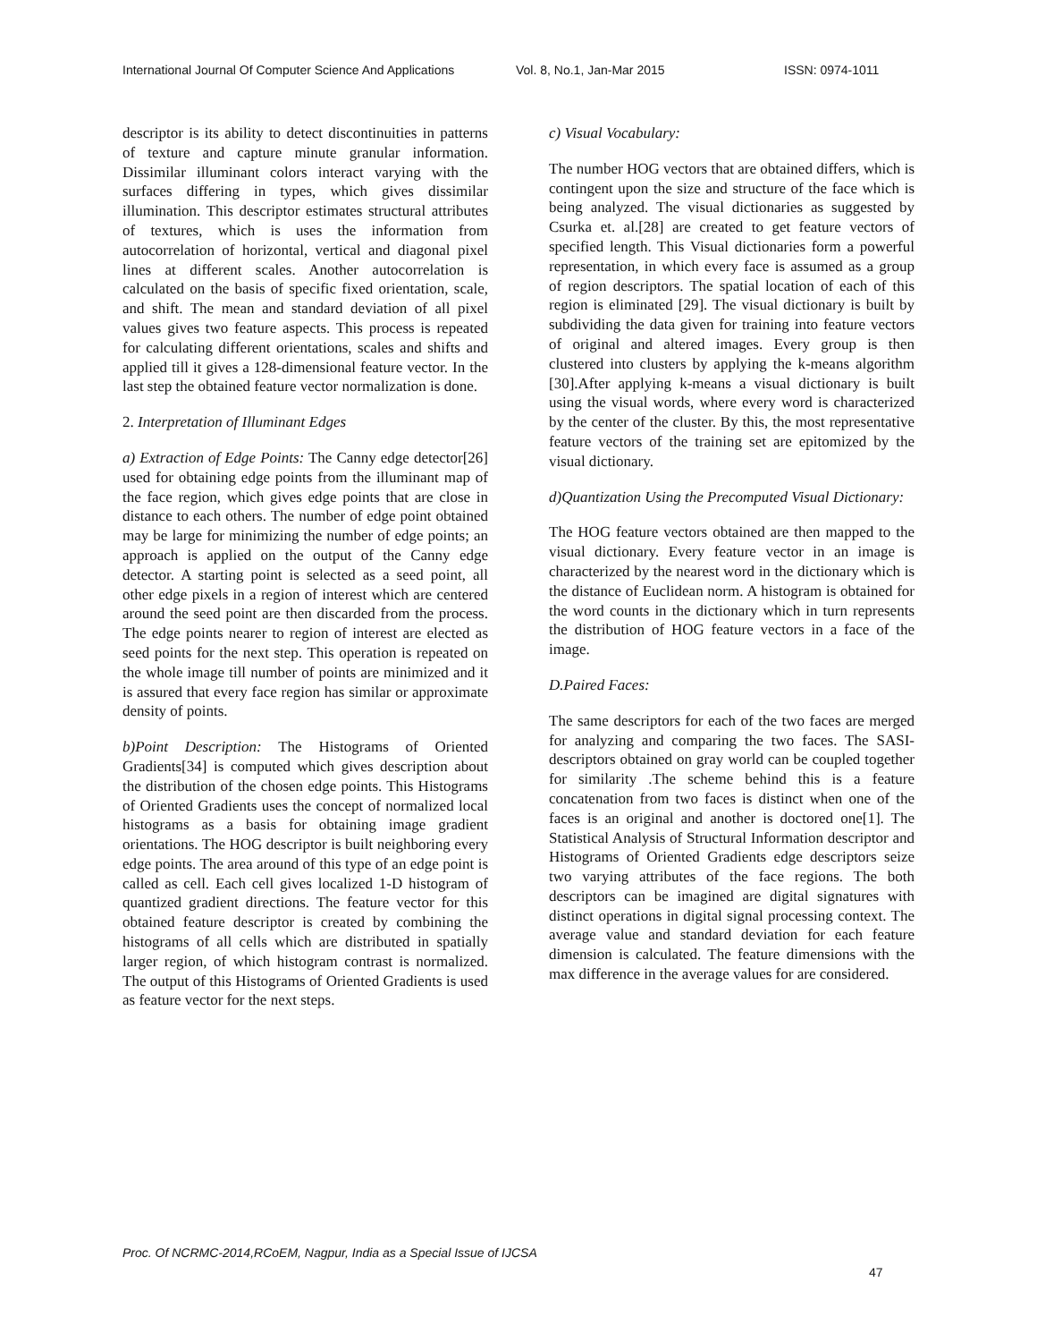International Journal Of Computer Science And Applications Vol. 8, No.1, Jan-Mar 2015 ISSN: 0974-1011
descriptor is its ability to detect discontinuities in patterns of texture and capture minute granular information. Dissimilar illuminant colors interact varying with the surfaces differing in types, which gives dissimilar illumination. This descriptor estimates structural attributes of textures, which is uses the information from autocorrelation of horizontal, vertical and diagonal pixel lines at different scales. Another autocorrelation is calculated on the basis of specific fixed orientation, scale, and shift. The mean and standard deviation of all pixel values gives two feature aspects. This process is repeated for calculating different orientations, scales and shifts and applied till it gives a 128-dimensional feature vector. In the last step the obtained feature vector normalization is done.
2. Interpretation of Illuminant Edges
a) Extraction of Edge Points: The Canny edge detector[26] used for obtaining edge points from the illuminant map of the face region, which gives edge points that are close in distance to each others. The number of edge point obtained may be large for minimizing the number of edge points; an approach is applied on the output of the Canny edge detector. A starting point is selected as a seed point, all other edge pixels in a region of interest which are centered around the seed point are then discarded from the process. The edge points nearer to region of interest are elected as seed points for the next step. This operation is repeated on the whole image till number of points are minimized and it is assured that every face region has similar or approximate density of points.
b)Point Description: The Histograms of Oriented Gradients[34] is computed which gives description about the distribution of the chosen edge points. This Histograms of Oriented Gradients uses the concept of normalized local histograms as a basis for obtaining image gradient orientations. The HOG descriptor is built neighboring every edge points. The area around of this type of an edge point is called as cell. Each cell gives localized 1-D histogram of quantized gradient directions. The feature vector for this obtained feature descriptor is created by combining the histograms of all cells which are distributed in spatially larger region, of which histogram contrast is normalized. The output of this Histograms of Oriented Gradients is used as feature vector for the next steps.
c) Visual Vocabulary:
The number HOG vectors that are obtained differs, which is contingent upon the size and structure of the face which is being analyzed. The visual dictionaries as suggested by Csurka et. al.[28] are created to get feature vectors of specified length. This Visual dictionaries form a powerful representation, in which every face is assumed as a group of region descriptors. The spatial location of each of this region is eliminated [29]. The visual dictionary is built by subdividing the data given for training into feature vectors of original and altered images. Every group is then clustered into clusters by applying the k-means algorithm [30].After applying k-means a visual dictionary is built using the visual words, where every word is characterized by the center of the cluster. By this, the most representative feature vectors of the training set are epitomized by the visual dictionary.
d)Quantization Using the Precomputed Visual Dictionary:
The HOG feature vectors obtained are then mapped to the visual dictionary. Every feature vector in an image is characterized by the nearest word in the dictionary which is the distance of Euclidean norm. A histogram is obtained for the word counts in the dictionary which in turn represents the distribution of HOG feature vectors in a face of the image.
D.Paired Faces:
The same descriptors for each of the two faces are merged for analyzing and comparing the two faces. The SASI-descriptors obtained on gray world can be coupled together for similarity .The scheme behind this is a feature concatenation from two faces is distinct when one of the faces is an original and another is doctored one[1]. The Statistical Analysis of Structural Information descriptor and Histograms of Oriented Gradients edge descriptors seize two varying attributes of the face regions. The both descriptors can be imagined are digital signatures with distinct operations in digital signal processing context. The average value and standard deviation for each feature dimension is calculated. The feature dimensions with the max difference in the average values for are considered.
Proc. Of NCRMC-2014,RCoEM, Nagpur, India as a Special Issue of IJCSA
47